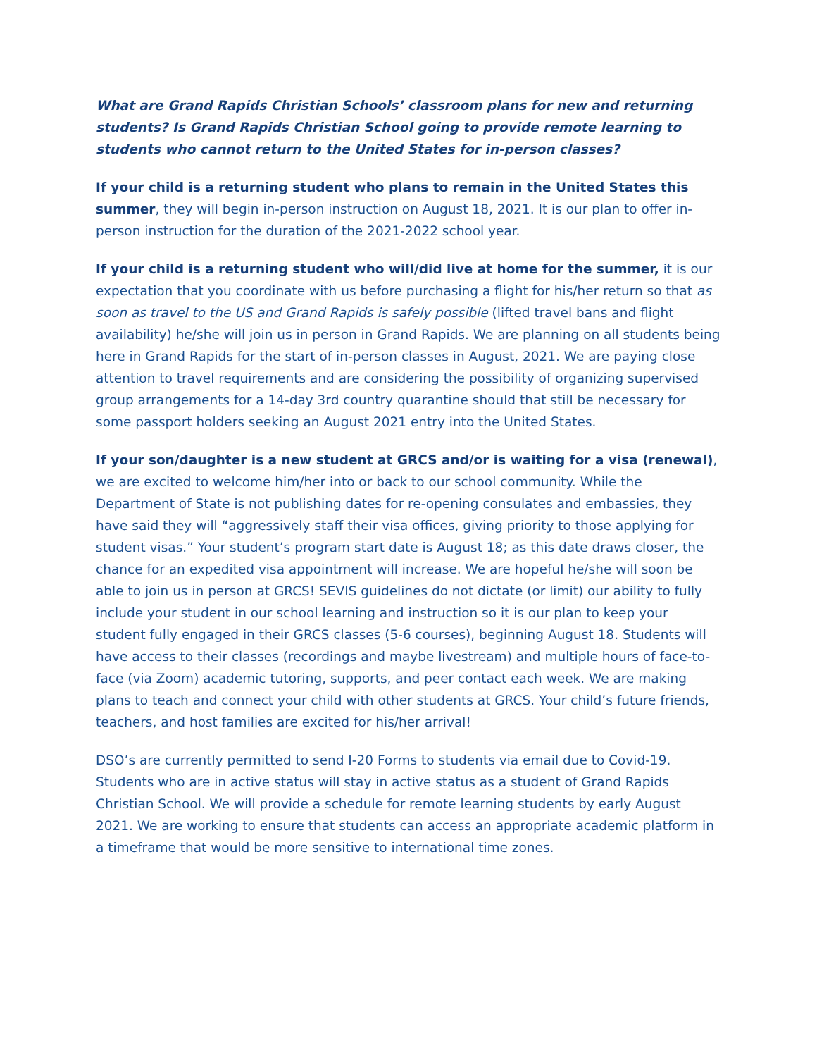What are Grand Rapids Christian Schools’ classroom plans for new and returning students? Is Grand Rapids Christian School going to provide remote learning to students who cannot return to the United States for in-person classes?
If your child is a returning student who plans to remain in the United States this summer, they will begin in-person instruction on August 18, 2021. It is our plan to offer in-person instruction for the duration of the 2021-2022 school year.
If your child is a returning student who will/did live at home for the summer, it is our expectation that you coordinate with us before purchasing a flight for his/her return so that as soon as travel to the US and Grand Rapids is safely possible (lifted travel bans and flight availability) he/she will join us in person in Grand Rapids. We are planning on all students being here in Grand Rapids for the start of in-person classes in August, 2021. We are paying close attention to travel requirements and are considering the possibility of organizing supervised group arrangements for a 14-day 3rd country quarantine should that still be necessary for some passport holders seeking an August 2021 entry into the United States.
If your son/daughter is a new student at GRCS and/or is waiting for a visa (renewal), we are excited to welcome him/her into or back to our school community. While the Department of State is not publishing dates for re-opening consulates and embassies, they have said they will “aggressively staff their visa offices, giving priority to those applying for student visas.” Your student’s program start date is August 18; as this date draws closer, the chance for an expedited visa appointment will increase. We are hopeful he/she will soon be able to join us in person at GRCS! SEVIS guidelines do not dictate (or limit) our ability to fully include your student in our school learning and instruction so it is our plan to keep your student fully engaged in their GRCS classes (5-6 courses), beginning August 18. Students will have access to their classes (recordings and maybe livestream) and multiple hours of face-to-face (via Zoom) academic tutoring, supports, and peer contact each week. We are making plans to teach and connect your child with other students at GRCS. Your child’s future friends, teachers, and host families are excited for his/her arrival!
DSO’s are currently permitted to send I-20 Forms to students via email due to Covid-19. Students who are in active status will stay in active status as a student of Grand Rapids Christian School. We will provide a schedule for remote learning students by early August 2021. We are working to ensure that students can access an appropriate academic platform in a timeframe that would be more sensitive to international time zones.